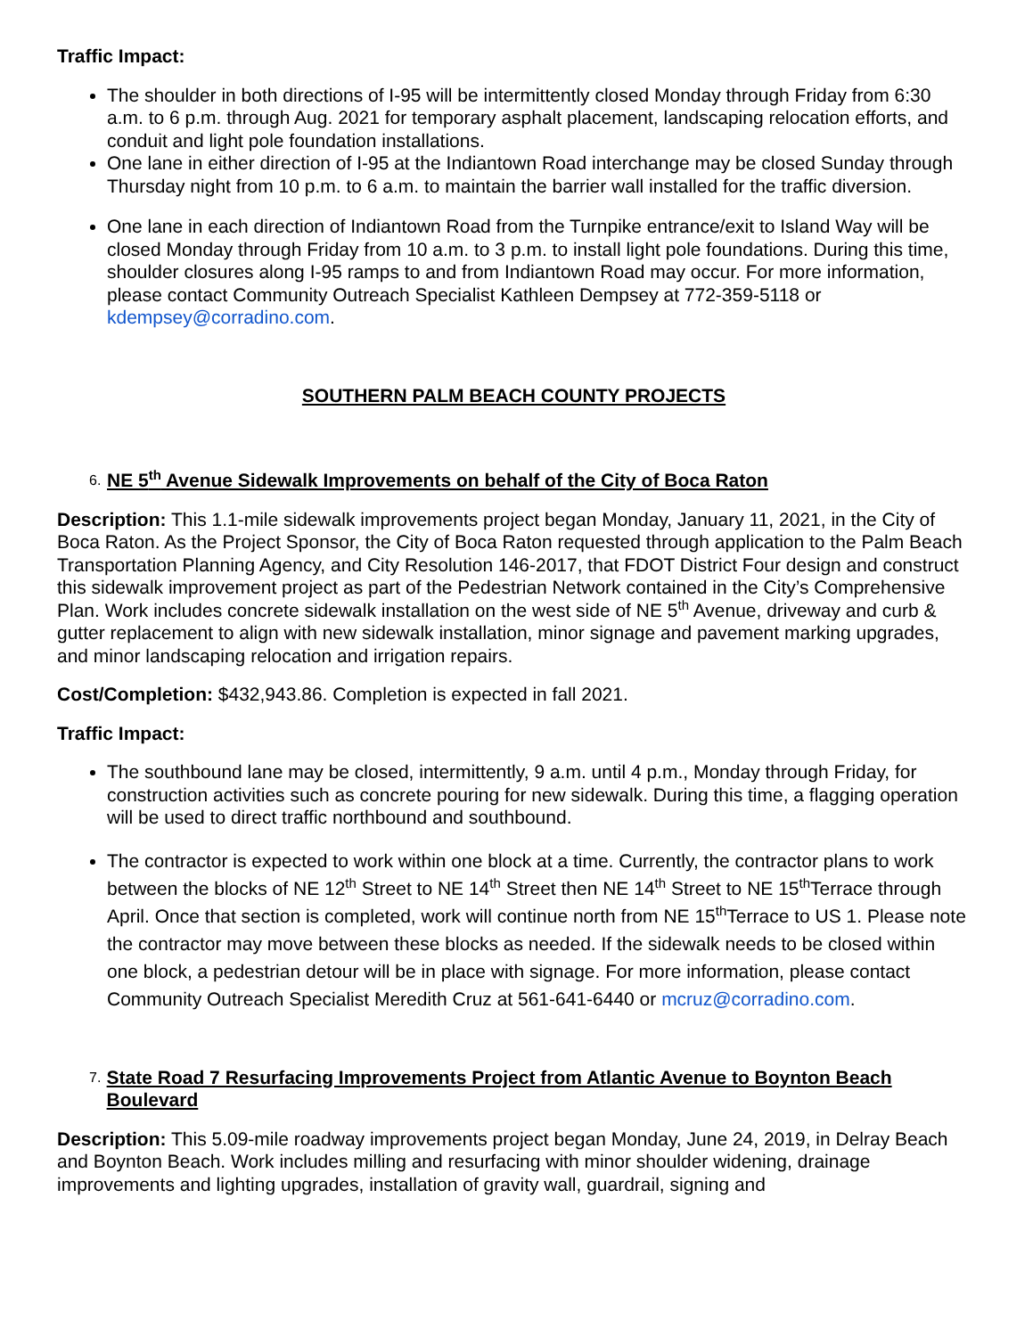Traffic Impact:
The shoulder in both directions of I-95 will be intermittently closed Monday through Friday from 6:30 a.m. to 6 p.m. through Aug. 2021 for temporary asphalt placement, landscaping relocation efforts, and conduit and light pole foundation installations.
One lane in either direction of I-95 at the Indiantown Road interchange may be closed Sunday through Thursday night from 10 p.m. to 6 a.m. to maintain the barrier wall installed for the traffic diversion.
One lane in each direction of Indiantown Road from the Turnpike entrance/exit to Island Way will be closed Monday through Friday from 10 a.m. to 3 p.m. to install light pole foundations. During this time, shoulder closures along I-95 ramps to and from Indiantown Road may occur. For more information, please contact Community Outreach Specialist Kathleen Dempsey at 772-359-5118 or kdempsey@corradino.com.
SOUTHERN PALM BEACH COUNTY PROJECTS
6. NE 5<sup>th</sup> Avenue Sidewalk Improvements on behalf of the City of Boca Raton
Description: This 1.1-mile sidewalk improvements project began Monday, January 11, 2021, in the City of Boca Raton. As the Project Sponsor, the City of Boca Raton requested through application to the Palm Beach Transportation Planning Agency, and City Resolution 146-2017, that FDOT District Four design and construct this sidewalk improvement project as part of the Pedestrian Network contained in the City’s Comprehensive Plan. Work includes concrete sidewalk installation on the west side of NE 5<sup>th</sup> Avenue, driveway and curb & gutter replacement to align with new sidewalk installation, minor signage and pavement marking upgrades, and minor landscaping relocation and irrigation repairs.
Cost/Completion: $432,943.86. Completion is expected in fall 2021.
Traffic Impact:
The southbound lane may be closed, intermittently, 9 a.m. until 4 p.m., Monday through Friday, for construction activities such as concrete pouring for new sidewalk. During this time, a flagging operation will be used to direct traffic northbound and southbound.
The contractor is expected to work within one block at a time. Currently, the contractor plans to work between the blocks of NE 12<sup>th</sup> Street to NE 14<sup>th</sup> Street then NE 14<sup>th</sup> Street to NE 15<sup>th</sup>Terrace through April. Once that section is completed, work will continue north from NE 15<sup>th</sup>Terrace to US 1. Please note the contractor may move between these blocks as needed. If the sidewalk needs to be closed within one block, a pedestrian detour will be in place with signage. For more information, please contact Community Outreach Specialist Meredith Cruz at 561-641-6440 or mcruz@corradino.com.
7. State Road 7 Resurfacing Improvements Project from Atlantic Avenue to Boynton Beach Boulevard
Description: This 5.09-mile roadway improvements project began Monday, June 24, 2019, in Delray Beach and Boynton Beach. Work includes milling and resurfacing with minor shoulder widening, drainage improvements and lighting upgrades, installation of gravity wall, guardrail, signing and